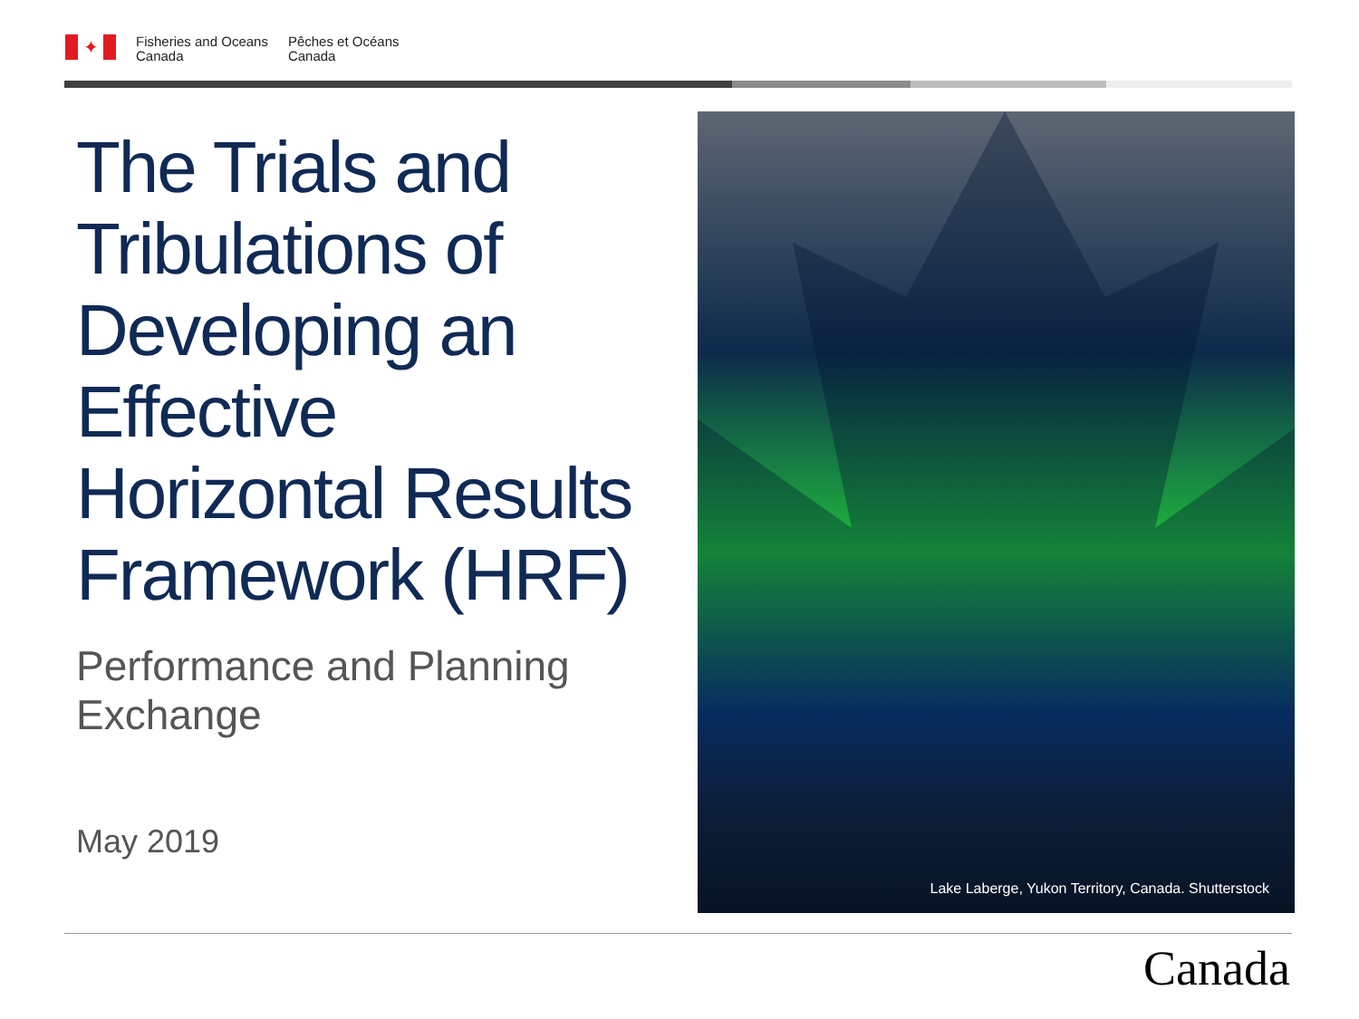✦
Fisheries and Oceans
Canada
Pêches et Océans
Canada
The Trials and Tribulations of Developing an Effective Horizontal Results Framework (HRF)
Performance and Planning Exchange
May 2019
Lake Laberge, Yukon Territory, Canada. Shutterstock
Canada